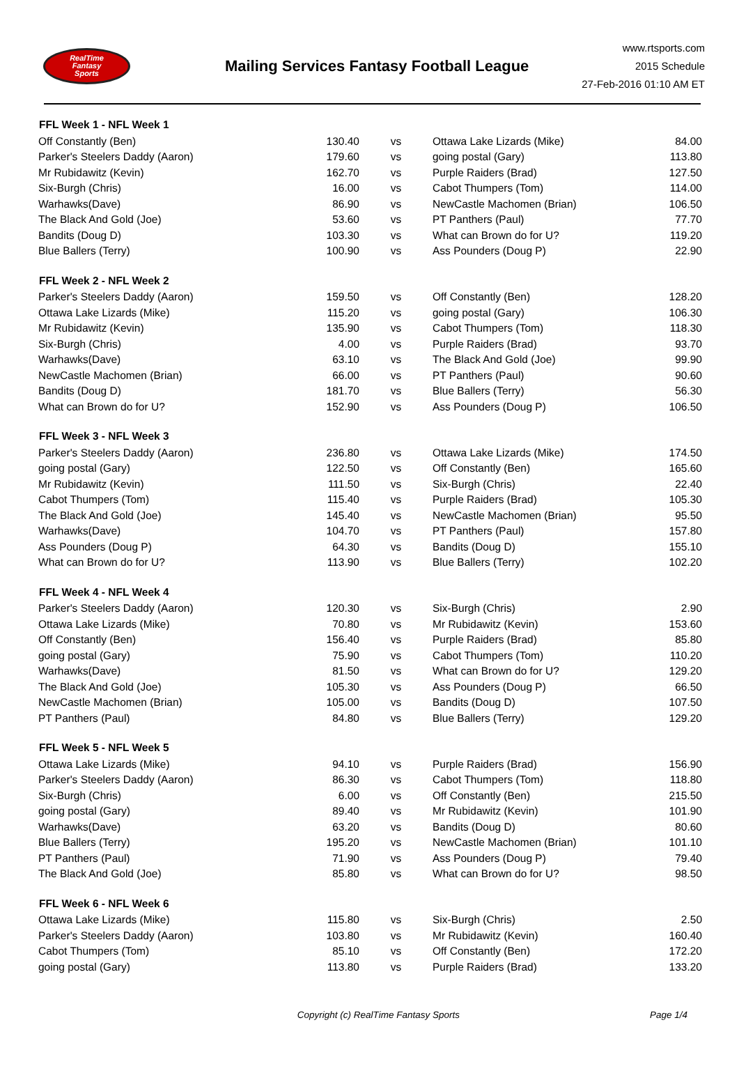RealTime
Fantasy
Sports
Mailing Services Fantasy Football League
www.rtsports.com
2015 Schedule
27-Feb-2016 01:10 AM ET
| FFL Week 1 - NFL Week 1 | | | | |
| --- | --- | --- | --- | --- |
| Off Constantly (Ben) | 130.40 | vs | Ottawa Lake Lizards (Mike) | 84.00 |
| Parker's Steelers Daddy (Aaron) | 179.60 | vs | going postal (Gary) | 113.80 |
| Mr Rubidawitz (Kevin) | 162.70 | vs | Purple Raiders (Brad) | 127.50 |
| Six-Burgh (Chris) | 16.00 | vs | Cabot Thumpers (Tom) | 114.00 |
| Warhawks(Dave) | 86.90 | vs | NewCastle Machomen (Brian) | 106.50 |
| The Black And Gold (Joe) | 53.60 | vs | PT Panthers (Paul) | 77.70 |
| Bandits (Doug D) | 103.30 | vs | What can Brown do for U? | 119.20 |
| Blue Ballers (Terry) | 100.90 | vs | Ass Pounders (Doug P) | 22.90 |
| FFL Week 2 - NFL Week 2 | | | | |
| Parker's Steelers Daddy (Aaron) | 159.50 | vs | Off Constantly (Ben) | 128.20 |
| Ottawa Lake Lizards (Mike) | 115.20 | vs | going postal (Gary) | 106.30 |
| Mr Rubidawitz (Kevin) | 135.90 | vs | Cabot Thumpers (Tom) | 118.30 |
| Six-Burgh (Chris) | 4.00 | vs | Purple Raiders (Brad) | 93.70 |
| Warhawks(Dave) | 63.10 | vs | The Black And Gold (Joe) | 99.90 |
| NewCastle Machomen (Brian) | 66.00 | vs | PT Panthers (Paul) | 90.60 |
| Bandits (Doug D) | 181.70 | vs | Blue Ballers (Terry) | 56.30 |
| What can Brown do for U? | 152.90 | vs | Ass Pounders (Doug P) | 106.50 |
| FFL Week 3 - NFL Week 3 | | | | |
| Parker's Steelers Daddy (Aaron) | 236.80 | vs | Ottawa Lake Lizards (Mike) | 174.50 |
| going postal (Gary) | 122.50 | vs | Off Constantly (Ben) | 165.60 |
| Mr Rubidawitz (Kevin) | 111.50 | vs | Six-Burgh (Chris) | 22.40 |
| Cabot Thumpers (Tom) | 115.40 | vs | Purple Raiders (Brad) | 105.30 |
| The Black And Gold (Joe) | 145.40 | vs | NewCastle Machomen (Brian) | 95.50 |
| Warhawks(Dave) | 104.70 | vs | PT Panthers (Paul) | 157.80 |
| Ass Pounders (Doug P) | 64.30 | vs | Bandits (Doug D) | 155.10 |
| What can Brown do for U? | 113.90 | vs | Blue Ballers (Terry) | 102.20 |
| FFL Week 4 - NFL Week 4 | | | | |
| Parker's Steelers Daddy (Aaron) | 120.30 | vs | Six-Burgh (Chris) | 2.90 |
| Ottawa Lake Lizards (Mike) | 70.80 | vs | Mr Rubidawitz (Kevin) | 153.60 |
| Off Constantly (Ben) | 156.40 | vs | Purple Raiders (Brad) | 85.80 |
| going postal (Gary) | 75.90 | vs | Cabot Thumpers (Tom) | 110.20 |
| Warhawks(Dave) | 81.50 | vs | What can Brown do for U? | 129.20 |
| The Black And Gold (Joe) | 105.30 | vs | Ass Pounders (Doug P) | 66.50 |
| NewCastle Machomen (Brian) | 105.00 | vs | Bandits (Doug D) | 107.50 |
| PT Panthers (Paul) | 84.80 | vs | Blue Ballers (Terry) | 129.20 |
| FFL Week 5 - NFL Week 5 | | | | |
| Ottawa Lake Lizards (Mike) | 94.10 | vs | Purple Raiders (Brad) | 156.90 |
| Parker's Steelers Daddy (Aaron) | 86.30 | vs | Cabot Thumpers (Tom) | 118.80 |
| Six-Burgh (Chris) | 6.00 | vs | Off Constantly (Ben) | 215.50 |
| going postal (Gary) | 89.40 | vs | Mr Rubidawitz (Kevin) | 101.90 |
| Warhawks(Dave) | 63.20 | vs | Bandits (Doug D) | 80.60 |
| Blue Ballers (Terry) | 195.20 | vs | NewCastle Machomen (Brian) | 101.10 |
| PT Panthers (Paul) | 71.90 | vs | Ass Pounders (Doug P) | 79.40 |
| The Black And Gold (Joe) | 85.80 | vs | What can Brown do for U? | 98.50 |
| FFL Week 6 - NFL Week 6 | | | | |
| Ottawa Lake Lizards (Mike) | 115.80 | vs | Six-Burgh (Chris) | 2.50 |
| Parker's Steelers Daddy (Aaron) | 103.80 | vs | Mr Rubidawitz (Kevin) | 160.40 |
| Cabot Thumpers (Tom) | 85.10 | vs | Off Constantly (Ben) | 172.20 |
| going postal (Gary) | 113.80 | vs | Purple Raiders (Brad) | 133.20 |
Copyright (c) RealTime Fantasy Sports Page 1/4